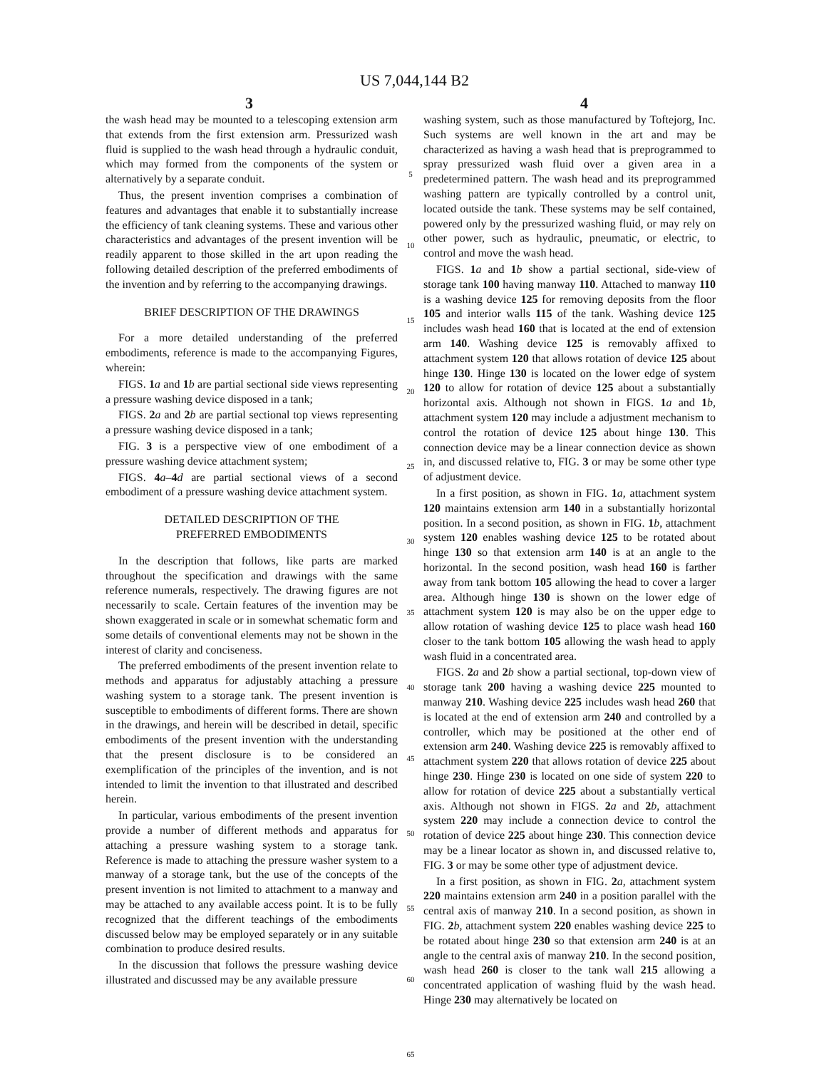US 7,044,144 B2
3 4
the wash head may be mounted to a telescoping extension arm that extends from the first extension arm. Pressurized wash fluid is supplied to the wash head through a hydraulic conduit, which may formed from the components of the system or alternatively by a separate conduit.
Thus, the present invention comprises a combination of features and advantages that enable it to substantially increase the efficiency of tank cleaning systems. These and various other characteristics and advantages of the present invention will be readily apparent to those skilled in the art upon reading the following detailed description of the preferred embodiments of the invention and by referring to the accompanying drawings.
BRIEF DESCRIPTION OF THE DRAWINGS
For a more detailed understanding of the preferred embodiments, reference is made to the accompanying Figures, wherein:
FIGS. 1 a and 1 b are partial sectional side views representing a pressure washing device disposed in a tank;
FIGS. 2 a and 2 b are partial sectional top views representing a pressure washing device disposed in a tank;
FIG. 3 is a perspective view of one embodiment of a pressure washing device attachment system;
FIGS. 4 a–4 d are partial sectional views of a second embodiment of a pressure washing device attachment system.
DETAILED DESCRIPTION OF THE
PREFERRED EMBODIMENTS
In the description that follows, like parts are marked throughout the specification and drawings with the same reference numerals, respectively. The drawing figures are not necessarily to scale. Certain features of the invention may be shown exaggerated in scale or in somewhat schematic form and some details of conventional elements may not be shown in the interest of clarity and conciseness.
The preferred embodiments of the present invention relate to methods and apparatus for adjustably attaching a pressure washing system to a storage tank. The present invention is susceptible to embodiments of different forms. There are shown in the drawings, and herein will be described in detail, specific embodiments of the present invention with the understanding that the present disclosure is to be considered an exemplification of the principles of the invention, and is not intended to limit the invention to that illustrated and described herein.
In particular, various embodiments of the present invention provide a number of different methods and apparatus for attaching a pressure washing system to a storage tank. Reference is made to attaching the pressure washer system to a manway of a storage tank, but the use of the concepts of the present invention is not limited to attachment to a manway and may be attached to any available access point. It is to be fully recognized that the different teachings of the embodiments discussed below may be employed separately or in any suitable combination to produce desired results.
In the discussion that follows the pressure washing device illustrated and discussed may be any available pressure
5
10
15
20
25
30
35
40
45
50
55
60
65
washing system, such as those manufactured by Toftejorg, Inc. Such systems are well known in the art and may be characterized as having a wash head that is preprogrammed to spray pressurized wash fluid over a given area in a predetermined pattern. The wash head and its preprogrammed washing pattern are typically controlled by a control unit, located outside the tank. These systems may be self contained, powered only by the pressurized washing fluid, or may rely on other power, such as hydraulic, pneumatic, or electric, to control and move the wash head.
FIGS. 1 a and 1 b show a partial sectional, side-view of storage tank 100 having manway 110. Attached to manway 110 is a washing device 125 for removing deposits from the floor 105 and interior walls 115 of the tank. Washing device 125 includes wash head 160 that is located at the end of extension arm 140. Washing device 125 is removably affixed to attachment system 120 that allows rotation of device 125 about hinge 130. Hinge 130 is located on the lower edge of system 120 to allow for rotation of device 125 about a substantially horizontal axis. Although not shown in FIGS. 1 a and 1 b, attachment system 120 may include a adjustment mechanism to control the rotation of device 125 about hinge 130. This connection device may be a linear connection device as shown in, and discussed relative to, FIG. 3 or may be some other type of adjustment device.
In a first position, as shown in FIG. 1 a, attachment system 120 maintains extension arm 140 in a substantially horizontal position. In a second position, as shown in FIG. 1 b, attachment system 120 enables washing device 125 to be rotated about hinge 130 so that extension arm 140 is at an angle to the horizontal. In the second position, wash head 160 is farther away from tank bottom 105 allowing the head to cover a larger area. Although hinge 130 is shown on the lower edge of attachment system 120 is may also be on the upper edge to allow rotation of washing device 125 to place wash head 160 closer to the tank bottom 105 allowing the wash head to apply wash fluid in a concentrated area.
FIGS. 2 a and 2 b show a partial sectional, top-down view of storage tank 200 having a washing device 225 mounted to manway 210. Washing device 225 includes wash head 260 that is located at the end of extension arm 240 and controlled by a controller, which may be positioned at the other end of extension arm 240. Washing device 225 is removably affixed to attachment system 220 that allows rotation of device 225 about hinge 230. Hinge 230 is located on one side of system 220 to allow for rotation of device 225 about a substantially vertical axis. Although not shown in FIGS. 2 a and 2 b, attachment system 220 may include a connection device to control the rotation of device 225 about hinge 230. This connection device may be a linear locator as shown in, and discussed relative to, FIG. 3 or may be some other type of adjustment device.
In a first position, as shown in FIG. 2 a, attachment system 220 maintains extension arm 240 in a position parallel with the central axis of manway 210. In a second position, as shown in FIG. 2 b, attachment system 220 enables washing device 225 to be rotated about hinge 230 so that extension arm 240 is at an angle to the central axis of manway 210. In the second position, wash head 260 is closer to the tank wall 215 allowing a concentrated application of washing fluid by the wash head. Hinge 230 may alternatively be located on